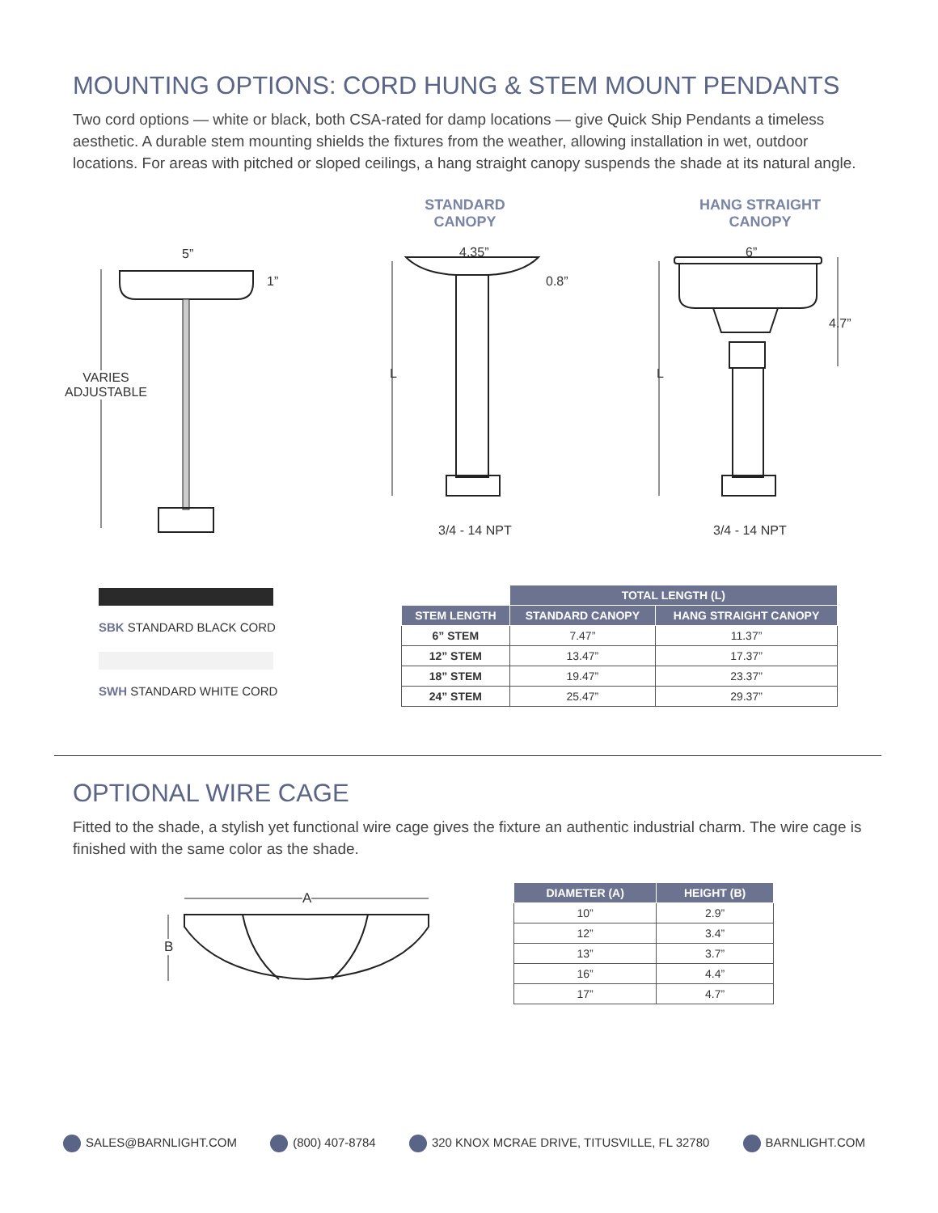MOUNTING OPTIONS: CORD HUNG & STEM MOUNT PENDANTS
Two cord options — white or black, both CSA-rated for damp locations — give Quick Ship Pendants a timeless aesthetic. A durable stem mounting shields the fixtures from the weather, allowing installation in wet, outdoor locations. For areas with pitched or sloped ceilings, a hang straight canopy suspends the shade at its natural angle.
5”
1”
VARIES
ADJUSTABLE
STANDARD
CANOPY
4.35”
0.8”
L
3/4 - 14 NPT
HANG STRAIGHT
CANOPY
6”
4.7”
L
3/4 - 14 NPT
SBK STANDARD BLACK CORD
SWH STANDARD WHITE CORD
| | TOTAL LENGTH (L) | |
| STEM LENGTH | STANDARD CANOPY | HANG STRAIGHT CANOPY |
| 6” STEM | 7.47” | 11.37” |
| 12” STEM | 13.47” | 17.37” |
| 18” STEM | 19.47” | 23.37” |
| 24” STEM | 25.47” | 29.37” |
OPTIONAL WIRE CAGE
Fitted to the shade, a stylish yet functional wire cage gives the fixture an authentic industrial charm. The wire cage is finished with the same color as the shade.
A
B
| DIAMETER (A) | HEIGHT (B) |
| --- | --- |
| 10” | 2.9” |
| 12” | 3.4” |
| 13” | 3.7” |
| 16” | 4.4” |
| 17” | 4.7” |
SALES@BARNLIGHT.COM (800) 407-8784 320 KNOX MCRAE DRIVE, TITUSVILLE, FL 32780 BARNLIGHT.COM